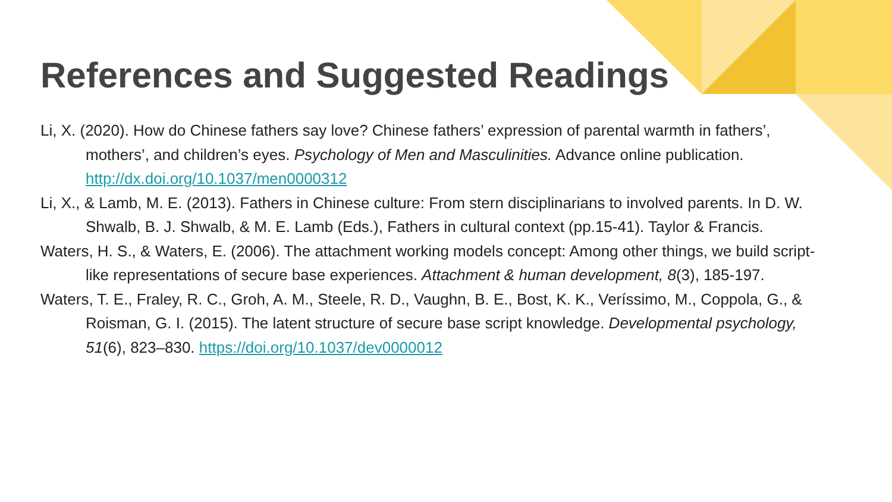References and Suggested Readings
Li, X. (2020). How do Chinese fathers say love? Chinese fathers’ expression of parental warmth in fathers’, mothers’, and children’s eyes. Psychology of Men and Masculinities. Advance online publication. http://dx.doi.org/10.1037/men0000312
Li, X., & Lamb, M. E. (2013). Fathers in Chinese culture: From stern disciplinarians to involved parents. In D. W. Shwalb, B. J. Shwalb, & M. E. Lamb (Eds.), Fathers in cultural context (pp.15-41). Taylor & Francis.
Waters, H. S., & Waters, E. (2006). The attachment working models concept: Among other things, we build script-like representations of secure base experiences. Attachment & human development, 8(3), 185-197.
Waters, T. E., Fraley, R. C., Groh, A. M., Steele, R. D., Vaughn, B. E., Bost, K. K., Veríssimo, M., Coppola, G., & Roisman, G. I. (2015). The latent structure of secure base script knowledge. Developmental psychology, 51(6), 823–830. https://doi.org/10.1037/dev0000012